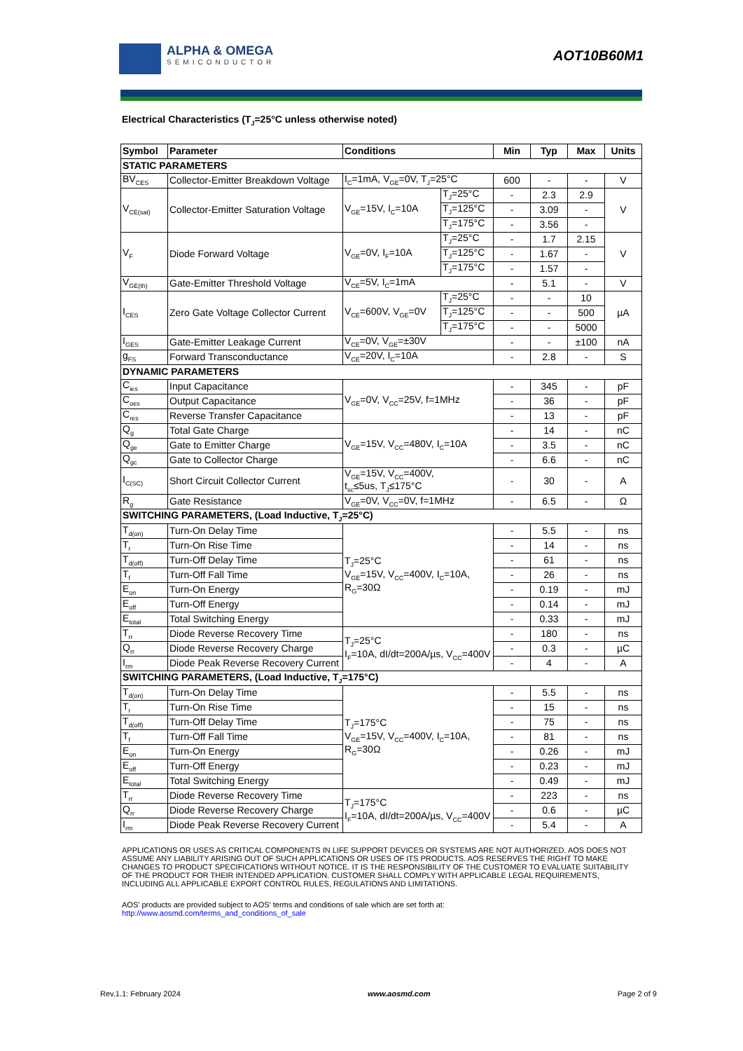ALPHA & OMEGA
SEMICONDUCTOR
AOT10B60M1
Electrical Characteristics (T<sub>J</sub>=25°C unless otherwise noted)
| Symbol | Parameter | Conditions | | Min | Typ | Max | Units |
| --- | --- | --- | --- | --- | --- | --- | --- |
| STATIC PARAMETERS | | | | | | | |
| BV<sub>CES</sub> | Collector-Emitter Breakdown Voltage | I<sub>C</sub>=1mA, V<sub>GE</sub>=0V, T<sub>J</sub>=25°C | | 600 | - | - | V |
| V<sub>CE(sat)</sub> | Collector-Emitter Saturation Voltage | V<sub>GE</sub>=15V, I<sub>C</sub>=10A | T<sub>J</sub>=25°C | - | 2.3 | 2.9 | V |
| | | | T<sub>J</sub>=125°C | - | 3.09 | - | |
| | | | T<sub>J</sub>=175°C | - | 3.56 | - | |
| V<sub>F</sub> | Diode Forward Voltage | V<sub>GE</sub>=0V, I<sub>F</sub>=10A | T<sub>J</sub>=25°C | - | 1.7 | 2.15 | V |
| | | | T<sub>J</sub>=125°C | - | 1.67 | - | |
| | | | T<sub>J</sub>=175°C | - | 1.57 | - | |
| V<sub>GE(th)</sub> | Gate-Emitter Threshold Voltage | V<sub>CE</sub>=5V, I<sub>C</sub>=1mA | | - | 5.1 | - | V |
| I<sub>CES</sub> | Zero Gate Voltage Collector Current | V<sub>CE</sub>=600V, V<sub>GE</sub>=0V | T<sub>J</sub>=25°C | - | - | 10 | µA |
| | | | T<sub>J</sub>=125°C | - | - | 500 | |
| | | | T<sub>J</sub>=175°C | - | - | 5000 | |
| I<sub>GES</sub> | Gate-Emitter Leakage Current | V<sub>CE</sub>=0V, V<sub>GE</sub>=±30V | | - | - | ±100 | nA |
| g<sub>FS</sub> | Forward Transconductance | V<sub>CE</sub>=20V, I<sub>C</sub>=10A | | - | 2.8 | - | S |
| DYNAMIC PARAMETERS | | | | | | | |
| C<sub>ies</sub> | Input Capacitance | V<sub>GE</sub>=0V, V<sub>CC</sub>=25V, f=1MHz | | - | 345 | - | pF |
| C<sub>oes</sub> | Output Capacitance | | | - | 36 | - | pF |
| C<sub>res</sub> | Reverse Transfer Capacitance | | | - | 13 | - | pF |
| Q<sub>g</sub> | Total Gate Charge | V<sub>GE</sub>=15V, V<sub>CC</sub>=480V, I<sub>C</sub>=10A | | - | 14 | - | nC |
| Q<sub>ge</sub> | Gate to Emitter Charge | | | - | 3.5 | - | nC |
| Q<sub>gc</sub> | Gate to Collector Charge | | | - | 6.6 | - | nC |
| I<sub>C(SC)</sub> | Short Circuit Collector Current | V<sub>GE</sub>=15V, V<sub>CC</sub>=400V, t<sub>sc</sub>≤5us, T<sub>J</sub>≤175°C | | - | 30 | - | A |
| R<sub>g</sub> | Gate Resistance | V<sub>GE</sub>=0V, V<sub>CC</sub>=0V, f=1MHz | | - | 6.5 | - | Ω |
| SWITCHING PARAMETERS, (Load Inductive, T<sub>J</sub>=25°C) | | | | | | | |
| T<sub>d(on)</sub> | Turn-On Delay Time | T<sub>J</sub>=25°C V<sub>GE</sub>=15V, V<sub>CC</sub>=400V, I<sub>C</sub>=10A, R<sub>G</sub>=30Ω | | - | 5.5 | - | ns |
| T<sub>r</sub> | Turn-On Rise Time | | | - | 14 | - | ns |
| T<sub>d(off)</sub> | Turn-Off Delay Time | | | - | 61 | - | ns |
| T<sub>f</sub> | Turn-Off Fall Time | | | - | 26 | - | ns |
| E<sub>on</sub> | Turn-On Energy | | | - | 0.19 | - | mJ |
| E<sub>off</sub> | Turn-Off Energy | | | - | 0.14 | - | mJ |
| E<sub>total</sub> | Total Switching Energy | | | - | 0.33 | - | mJ |
| T<sub>rr</sub> | Diode Reverse Recovery Time | T<sub>J</sub>=25°C I<sub>F</sub>=10A, dI/dt=200A/µs, V<sub>CC</sub>=400V | | - | 180 | - | ns |
| Q<sub>rr</sub> | Diode Reverse Recovery Charge | | | - | 0.3 | - | µC |
| I<sub>rm</sub> | Diode Peak Reverse Recovery Current | | | - | 4 | - | A |
| SWITCHING PARAMETERS, (Load Inductive, T<sub>J</sub>=175°C) | | | | | | | |
| T<sub>d(on)</sub> | Turn-On Delay Time | T<sub>J</sub>=175°C V<sub>GE</sub>=15V, V<sub>CC</sub>=400V, I<sub>C</sub>=10A, R<sub>G</sub>=30Ω | | - | 5.5 | - | ns |
| T<sub>r</sub> | Turn-On Rise Time | | | - | 15 | - | ns |
| T<sub>d(off)</sub> | Turn-Off Delay Time | | | - | 75 | - | ns |
| T<sub>f</sub> | Turn-Off Fall Time | | | - | 81 | - | ns |
| E<sub>on</sub> | Turn-On Energy | | | - | 0.26 | - | mJ |
| E<sub>off</sub> | Turn-Off Energy | | | - | 0.23 | - | mJ |
| E<sub>total</sub> | Total Switching Energy | | | - | 0.49 | - | mJ |
| T<sub>rr</sub> | Diode Reverse Recovery Time | T<sub>J</sub>=175°C I<sub>F</sub>=10A, dI/dt=200A/µs, V<sub>CC</sub>=400V | | - | 223 | - | ns |
| Q<sub>rr</sub> | Diode Reverse Recovery Charge | | | - | 0.6 | - | µC |
| I<sub>rm</sub> | Diode Peak Reverse Recovery Current | | | - | 5.4 | - | A |
APPLICATIONS OR USES AS CRITICAL COMPONENTS IN LIFE SUPPORT DEVICES OR SYSTEMS ARE NOT AUTHORIZED. AOS DOES NOT ASSUME ANY LIABILITY ARISING OUT OF SUCH APPLICATIONS OR USES OF ITS PRODUCTS. AOS RESERVES THE RIGHT TO MAKE CHANGES TO PRODUCT SPECIFICATIONS WITHOUT NOTICE. IT IS THE RESPONSIBILITY OF THE CUSTOMER TO EVALUATE SUITABILITY OF THE PRODUCT FOR THEIR INTENDED APPLICATION. CUSTOMER SHALL COMPLY WITH APPLICABLE LEGAL REQUIREMENTS, INCLUDING ALL APPLICABLE EXPORT CONTROL RULES, REGULATIONS AND LIMITATIONS.
AOS' products are provided subject to AOS' terms and conditions of sale which are set forth at:
http://www.aosmd.com/terms_and_conditions_of_sale
Rev.1.1: February 2024 www.aosmd.com Page 2 of 9